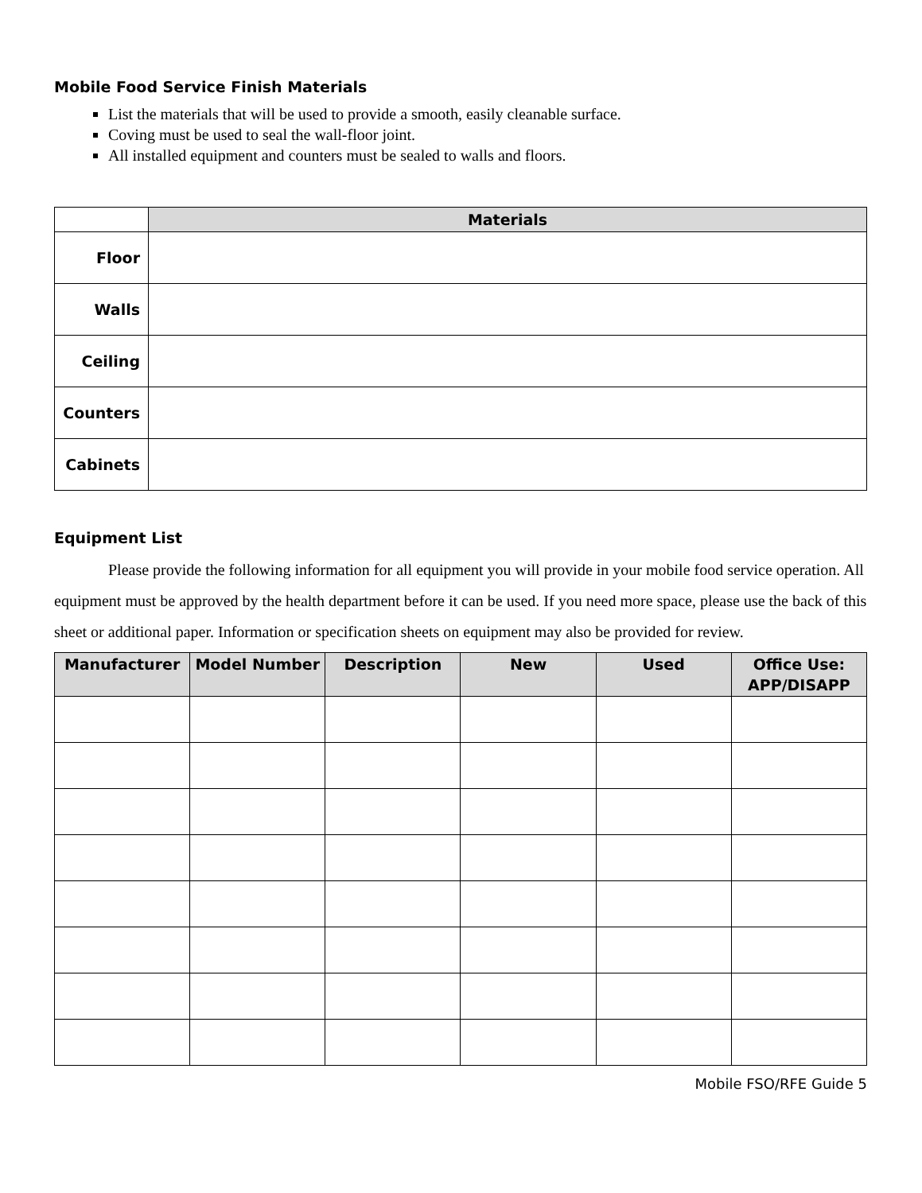Mobile Food Service Finish Materials
List the materials that will be used to provide a smooth, easily cleanable surface.
Coving must be used to seal the wall-floor joint.
All installed equipment and counters must be sealed to walls and floors.
| | Materials |
| Floor | |
| Walls | |
| Ceiling | |
| Counters | |
| Cabinets | |
Equipment List
Please provide the following information for all equipment you will provide in your mobile food service operation. All equipment must be approved by the health department before it can be used. If you need more space, please use the back of this sheet or additional paper. Information or specification sheets on equipment may also be provided for review.
| Manufacturer | Model Number | Description | New | Used | Office Use: APP/DISAPP |
| --- | --- | --- | --- | --- | --- |
Mobile FSO/RFE Guide 5